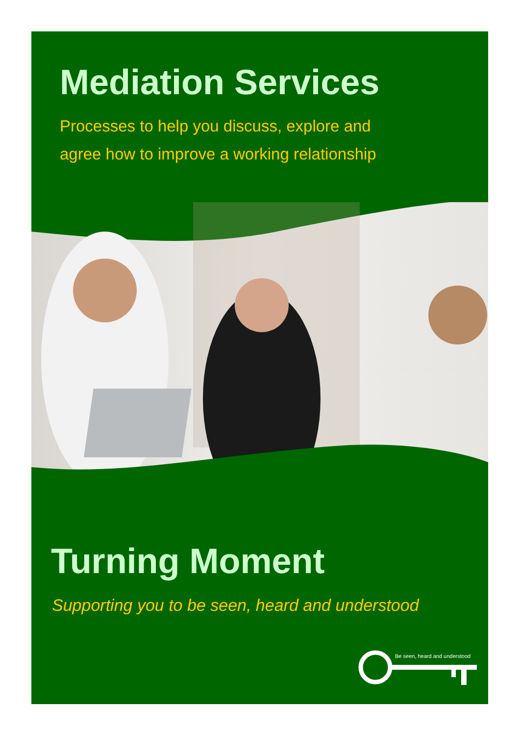Mediation Services
Processes to help you discuss, explore and
agree how to improve a working relationship
Turning Moment
Supporting you to be seen, heard and understood
Be seen, heard and understood